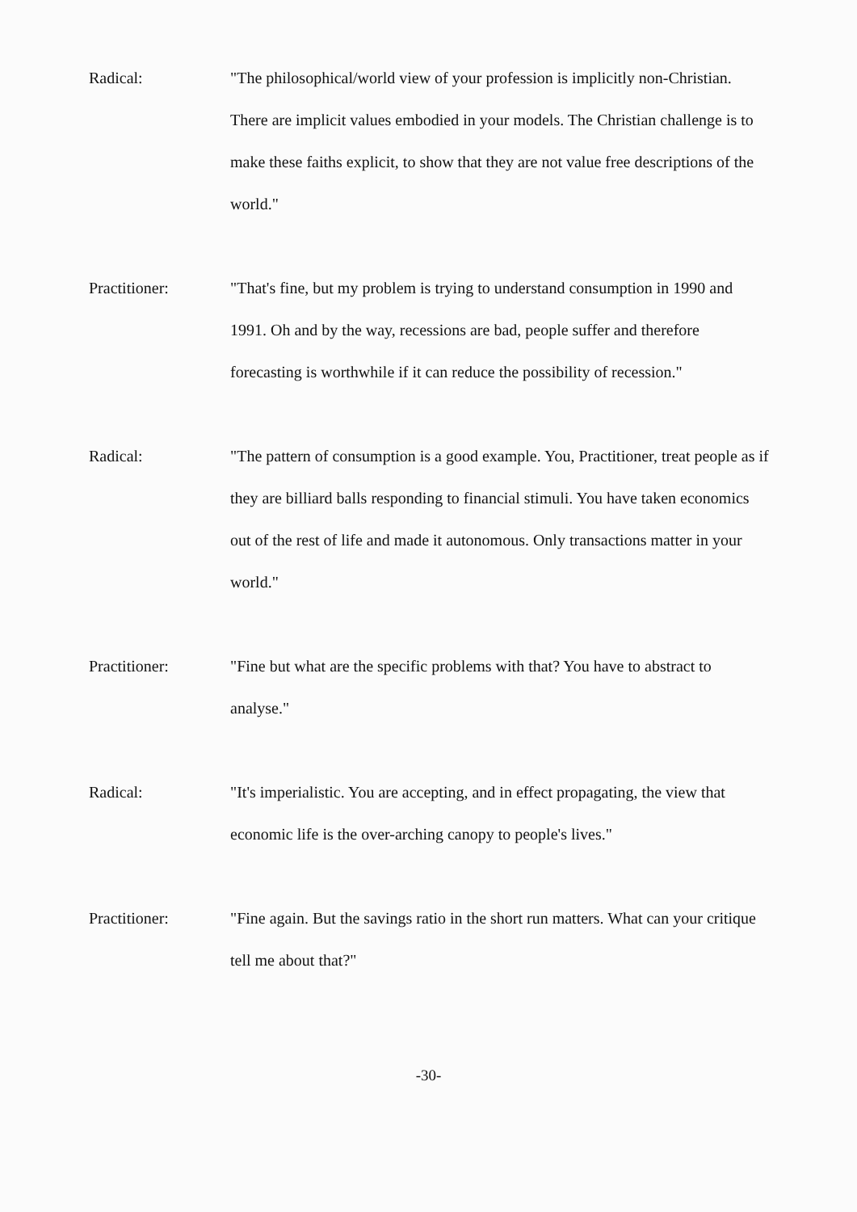Radical: "The philosophical/world view of your profession is implicitly non-Christian. There are implicit values embodied in your models. The Christian challenge is to make these faiths explicit, to show that they are not value free descriptions of the world."
Practitioner: "That's fine, but my problem is trying to understand consumption in 1990 and 1991. Oh and by the way, recessions are bad, people suffer and therefore forecasting is worthwhile if it can reduce the possibility of recession."
Radical: "The pattern of consumption is a good example. You, Practitioner, treat people as if they are billiard balls responding to financial stimuli. You have taken economics out of the rest of life and made it autonomous. Only transactions matter in your world."
Practitioner: "Fine but what are the specific problems with that? You have to abstract to analyse."
Radical: "It's imperialistic. You are accepting, and in effect propagating, the view that economic life is the over-arching canopy to people's lives."
Practitioner: "Fine again. But the savings ratio in the short run matters. What can your critique tell me about that?"
-30-